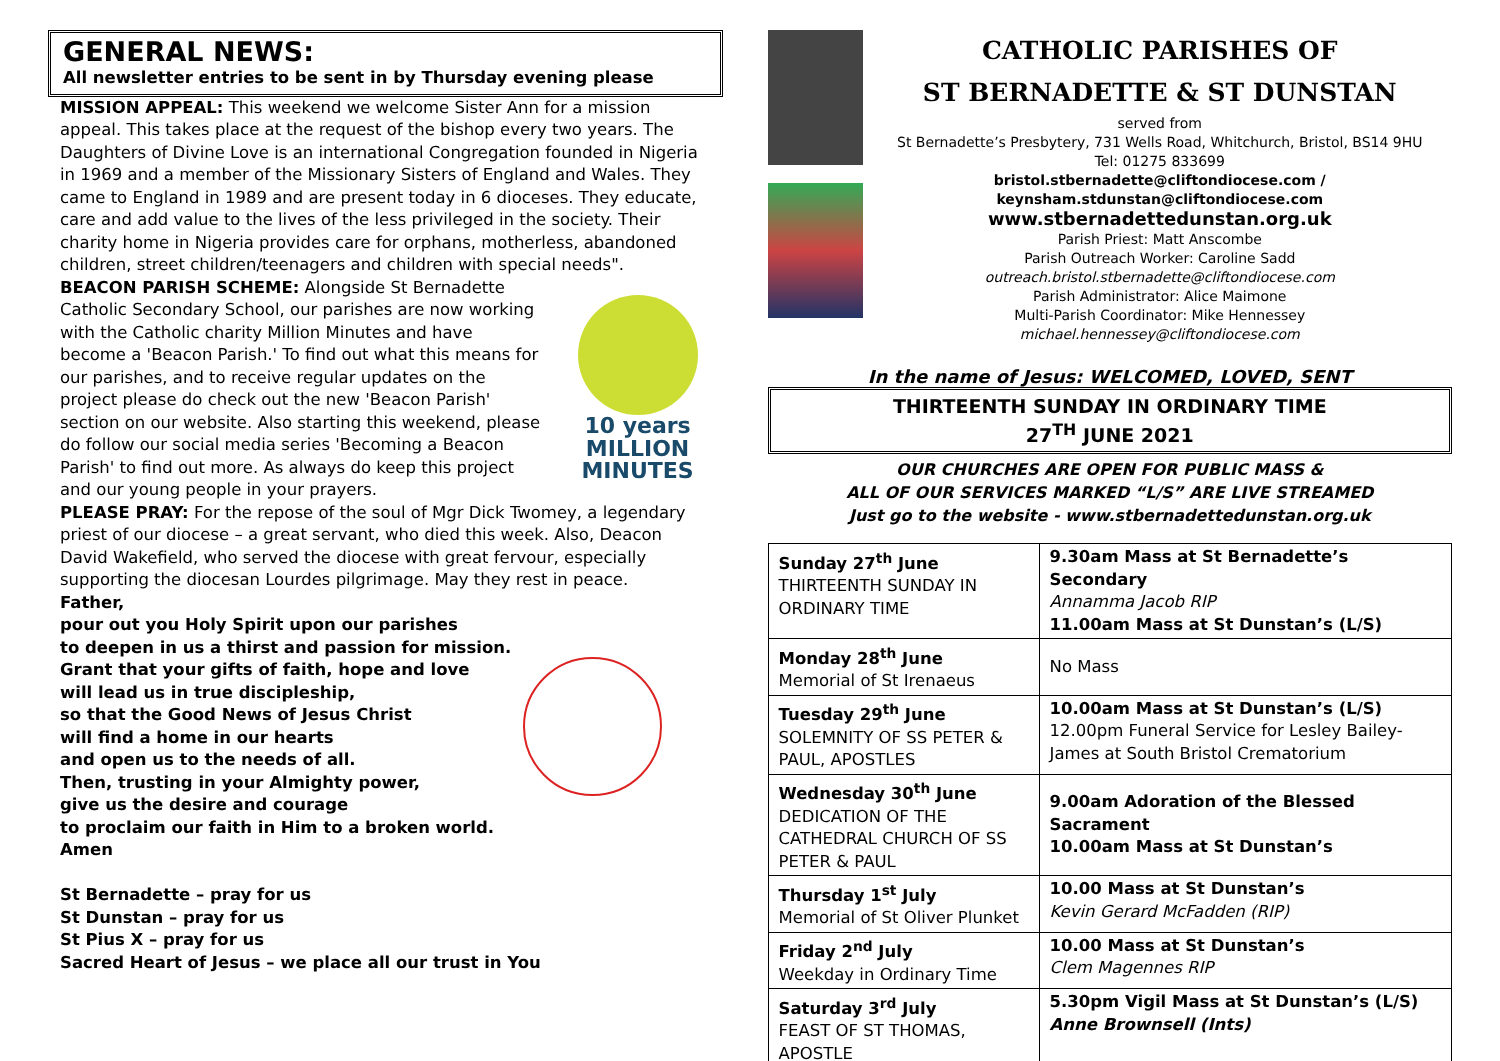GENERAL NEWS:
All newsletter entries to be sent in by Thursday evening please
MISSION APPEAL: This weekend we welcome Sister Ann for a mission appeal. This takes place at the request of the bishop every two years. The Daughters of Divine Love is an international Congregation founded in Nigeria in 1969 and a member of the Missionary Sisters of England and Wales. They came to England in 1989 and are present today in 6 dioceses. They educate, care and add value to the lives of the less privileged in the society. Their charity home in Nigeria provides care for orphans, motherless, abandoned children, street children/teenagers and children with special needs".
BEACON PARISH SCHEME: Alongside St Bernadette Catholic Secondary School, our parishes are now working with the Catholic charity Million Minutes and have become a 'Beacon Parish.' To find out what this means for our parishes, and to receive regular updates on the project please do check out the new 'Beacon Parish' section on our website. Also starting this weekend, please do follow our social media series 'Becoming a Beacon Parish' to find out more. As always do keep this project and our young people in your prayers.
10 years MILLION MINUTES
PLEASE PRAY: For the repose of the soul of Mgr Dick Twomey, a legendary priest of our diocese – a great servant, who died this week. Also, Deacon David Wakefield, who served the diocese with great fervour, especially supporting the diocesan Lourdes pilgrimage. May they rest in peace.
Father,
pour out you Holy Spirit upon our parishes
to deepen in us a thirst and passion for mission.
Grant that your gifts of faith, hope and love
will lead us in true discipleship,
so that the Good News of Jesus Christ
will find a home in our hearts
and open us to the needs of all.
Then, trusting in your Almighty power,
give us the desire and courage
to proclaim our faith in Him to a broken world.
Amen
St Bernadette – pray for us
St Dunstan – pray for us
St Pius X – pray for us
Sacred Heart of Jesus – we place all our trust in You
CATHOLIC PARISHES OF
ST BERNADETTE & ST DUNSTAN
served from
St Bernadette’s Presbytery, 731 Wells Road, Whitchurch, Bristol, BS14 9HU
Tel: 01275 833699
bristol.stbernadette@cliftondiocese.com /
keynsham.stdunstan@cliftondiocese.com
www.stbernadettedunstan.org.uk
Parish Priest: Matt Anscombe
Parish Outreach Worker: Caroline Sadd
outreach.bristol.stbernadette@cliftondiocese.com
Parish Administrator: Alice Maimone
Multi-Parish Coordinator: Mike Hennessey
michael.hennessey@cliftondiocese.com
In the name of Jesus: WELCOMED, LOVED, SENT
THIRTEENTH SUNDAY IN ORDINARY TIME
27<sup>TH</sup> JUNE 2021
OUR CHURCHES ARE OPEN FOR PUBLIC MASS &
ALL OF OUR SERVICES MARKED “L/S” ARE LIVE STREAMED
Just go to the website - www.stbernadettedunstan.org.uk
| Sunday 27<sup>th</sup> June THIRTEENTH SUNDAY IN ORDINARY TIME | 9.30am Mass at St Bernadette’s Secondary Annamma Jacob RIP 11.00am Mass at St Dunstan’s (L/S) |
| Monday 28<sup>th</sup> June Memorial of St Irenaeus | No Mass |
| Tuesday 29<sup>th</sup> June SOLEMNITY OF SS PETER & PAUL, APOSTLES | 10.00am Mass at St Dunstan’s (L/S) 12.00pm Funeral Service for Lesley Bailey-James at South Bristol Crematorium |
| Wednesday 30<sup>th</sup> June DEDICATION OF THE CATHEDRAL CHURCH OF SS PETER & PAUL | 9.00am Adoration of the Blessed Sacrament 10.00am Mass at St Dunstan’s |
| Thursday 1<sup>st</sup> July Memorial of St Oliver Plunket | 10.00 Mass at St Dunstan’s Kevin Gerard McFadden (RIP) |
| Friday 2<sup>nd</sup> July Weekday in Ordinary Time | 10.00 Mass at St Dunstan’s Clem Magennes RIP |
| Saturday 3<sup>rd</sup> July FEAST OF ST THOMAS, APOSTLE | 5.30pm Vigil Mass at St Dunstan’s (L/S) Anne Brownsell (Ints) |